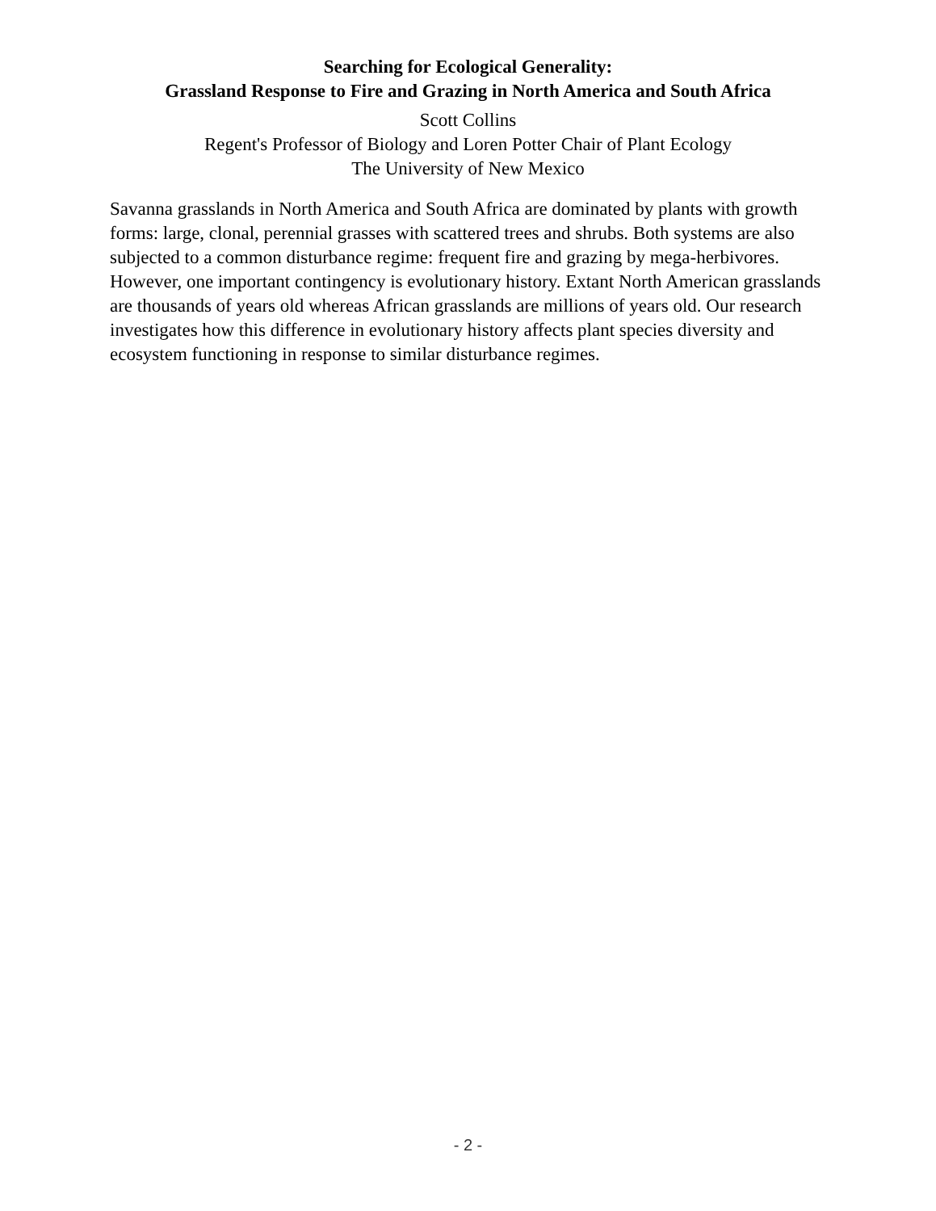Searching for Ecological Generality:
Grassland Response to Fire and Grazing in North America and South Africa
Scott Collins
Regent's Professor of Biology and Loren Potter Chair of Plant Ecology
The University of New Mexico
Savanna grasslands in North America and South Africa are dominated by plants with growth forms: large, clonal, perennial grasses with scattered trees and shrubs. Both systems are also subjected to a common disturbance regime: frequent fire and grazing by mega-herbivores. However, one important contingency is evolutionary history. Extant North American grasslands are thousands of years old whereas African grasslands are millions of years old. Our research investigates how this difference in evolutionary history affects plant species diversity and ecosystem functioning in response to similar disturbance regimes.
- 2 -